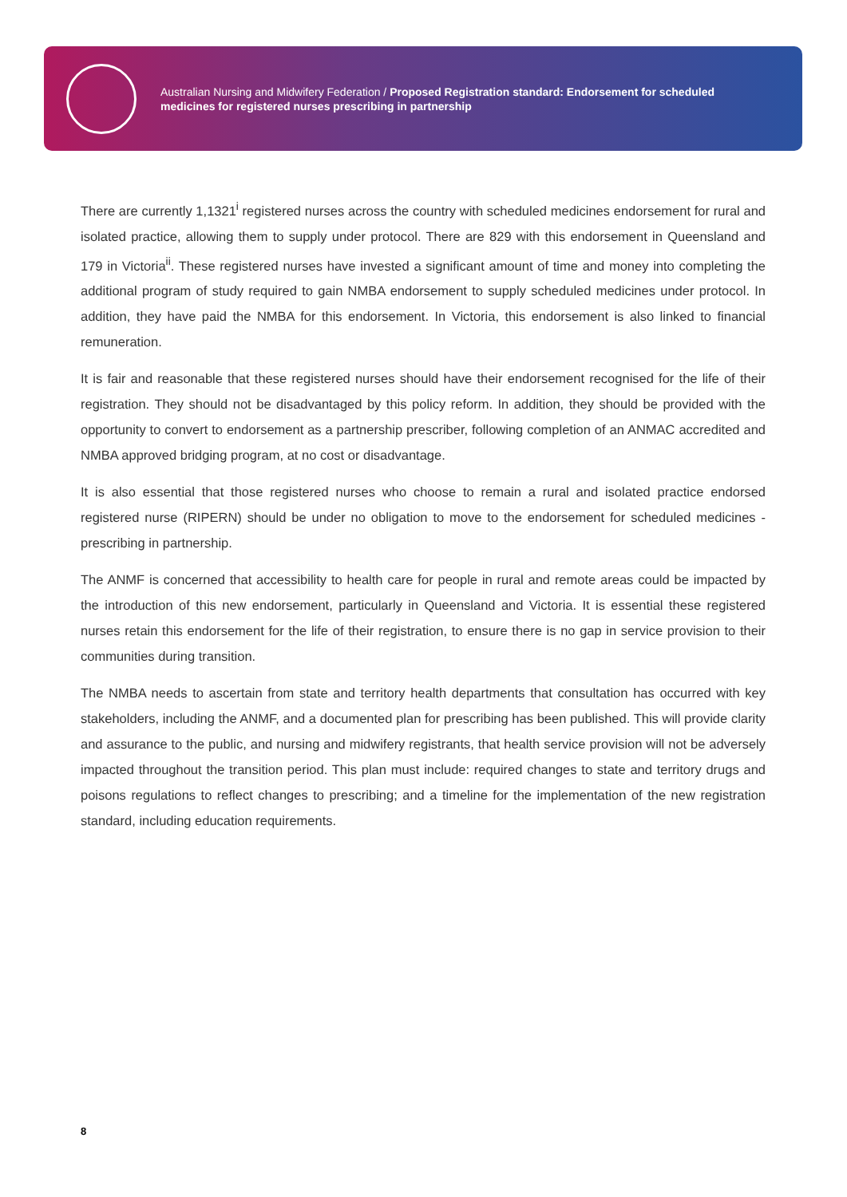Australian Nursing and Midwifery Federation / Proposed Registration standard: Endorsement for scheduled medicines for registered nurses prescribing in partnership
There are currently 1,1321<sup>i</sup> registered nurses across the country with scheduled medicines endorsement for rural and isolated practice, allowing them to supply under protocol. There are 829 with this endorsement in Queensland and 179 in Victoria<sup>ii</sup>. These registered nurses have invested a significant amount of time and money into completing the additional program of study required to gain NMBA endorsement to supply scheduled medicines under protocol. In addition, they have paid the NMBA for this endorsement. In Victoria, this endorsement is also linked to financial remuneration.
It is fair and reasonable that these registered nurses should have their endorsement recognised for the life of their registration. They should not be disadvantaged by this policy reform. In addition, they should be provided with the opportunity to convert to endorsement as a partnership prescriber, following completion of an ANMAC accredited and NMBA approved bridging program, at no cost or disadvantage.
It is also essential that those registered nurses who choose to remain a rural and isolated practice endorsed registered nurse (RIPERN) should be under no obligation to move to the endorsement for scheduled medicines - prescribing in partnership.
The ANMF is concerned that accessibility to health care for people in rural and remote areas could be impacted by the introduction of this new endorsement, particularly in Queensland and Victoria. It is essential these registered nurses retain this endorsement for the life of their registration, to ensure there is no gap in service provision to their communities during transition.
The NMBA needs to ascertain from state and territory health departments that consultation has occurred with key stakeholders, including the ANMF, and a documented plan for prescribing has been published. This will provide clarity and assurance to the public, and nursing and midwifery registrants, that health service provision will not be adversely impacted throughout the transition period. This plan must include: required changes to state and territory drugs and poisons regulations to reflect changes to prescribing; and a timeline for the implementation of the new registration standard, including education requirements.
8